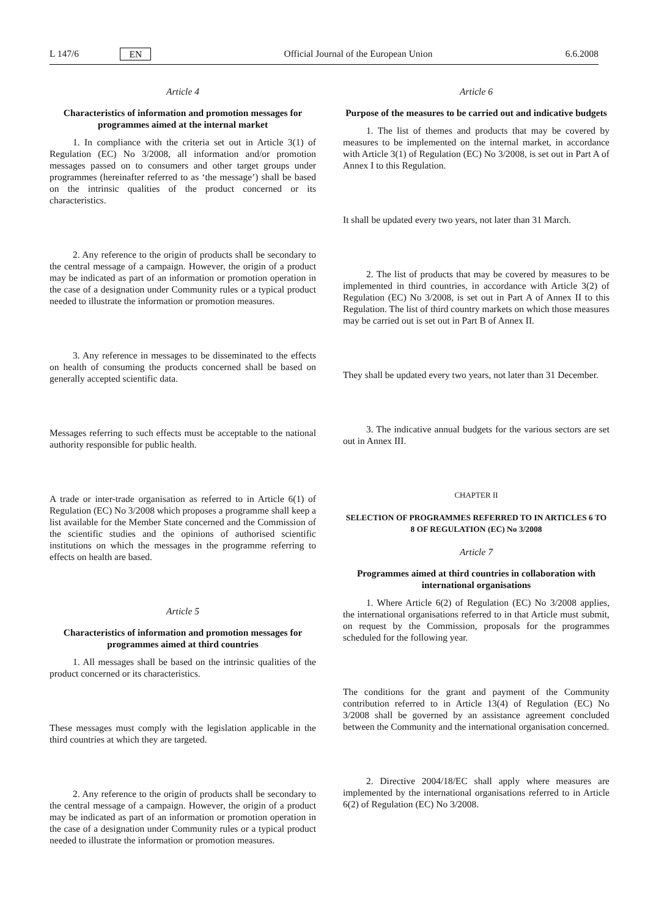L 147/6 EN Official Journal of the European Union 6.6.2008
Article 4
Characteristics of information and promotion messages for programmes aimed at the internal market
1. In compliance with the criteria set out in Article 3(1) of Regulation (EC) No 3/2008, all information and/or promotion messages passed on to consumers and other target groups under programmes (hereinafter referred to as ‘the message’) shall be based on the intrinsic qualities of the product concerned or its characteristics.
2. Any reference to the origin of products shall be secondary to the central message of a campaign. However, the origin of a product may be indicated as part of an information or promotion operation in the case of a designation under Community rules or a typical product needed to illustrate the information or promotion measures.
3. Any reference in messages to be disseminated to the effects on health of consuming the products concerned shall be based on generally accepted scientific data.
Messages referring to such effects must be acceptable to the national authority responsible for public health.
A trade or inter-trade organisation as referred to in Article 6(1) of Regulation (EC) No 3/2008 which proposes a programme shall keep a list available for the Member State concerned and the Commission of the scientific studies and the opinions of authorised scientific institutions on which the messages in the programme referring to effects on health are based.
Article 5
Characteristics of information and promotion messages for programmes aimed at third countries
1. All messages shall be based on the intrinsic qualities of the product concerned or its characteristics.
These messages must comply with the legislation applicable in the third countries at which they are targeted.
2. Any reference to the origin of products shall be secondary to the central message of a campaign. However, the origin of a product may be indicated as part of an information or promotion operation in the case of a designation under Community rules or a typical product needed to illustrate the information or promotion measures.
Article 6
Purpose of the measures to be carried out and indicative budgets
1. The list of themes and products that may be covered by measures to be implemented on the internal market, in accordance with Article 3(1) of Regulation (EC) No 3/2008, is set out in Part A of Annex I to this Regulation.
It shall be updated every two years, not later than 31 March.
2. The list of products that may be covered by measures to be implemented in third countries, in accordance with Article 3(2) of Regulation (EC) No 3/2008, is set out in Part A of Annex II to this Regulation. The list of third country markets on which those measures may be carried out is set out in Part B of Annex II.
They shall be updated every two years, not later than 31 December.
3. The indicative annual budgets for the various sectors are set out in Annex III.
CHAPTER II
SELECTION OF PROGRAMMES REFERRED TO IN ARTICLES 6 TO 8 OF REGULATION (EC) No 3/2008
Article 7
Programmes aimed at third countries in collaboration with international organisations
1. Where Article 6(2) of Regulation (EC) No 3/2008 applies, the international organisations referred to in that Article must submit, on request by the Commission, proposals for the programmes scheduled for the following year.
The conditions for the grant and payment of the Community contribution referred to in Article 13(4) of Regulation (EC) No 3/2008 shall be governed by an assistance agreement concluded between the Community and the international organisation concerned.
2. Directive 2004/18/EC shall apply where measures are implemented by the international organisations referred to in Article 6(2) of Regulation (EC) No 3/2008.